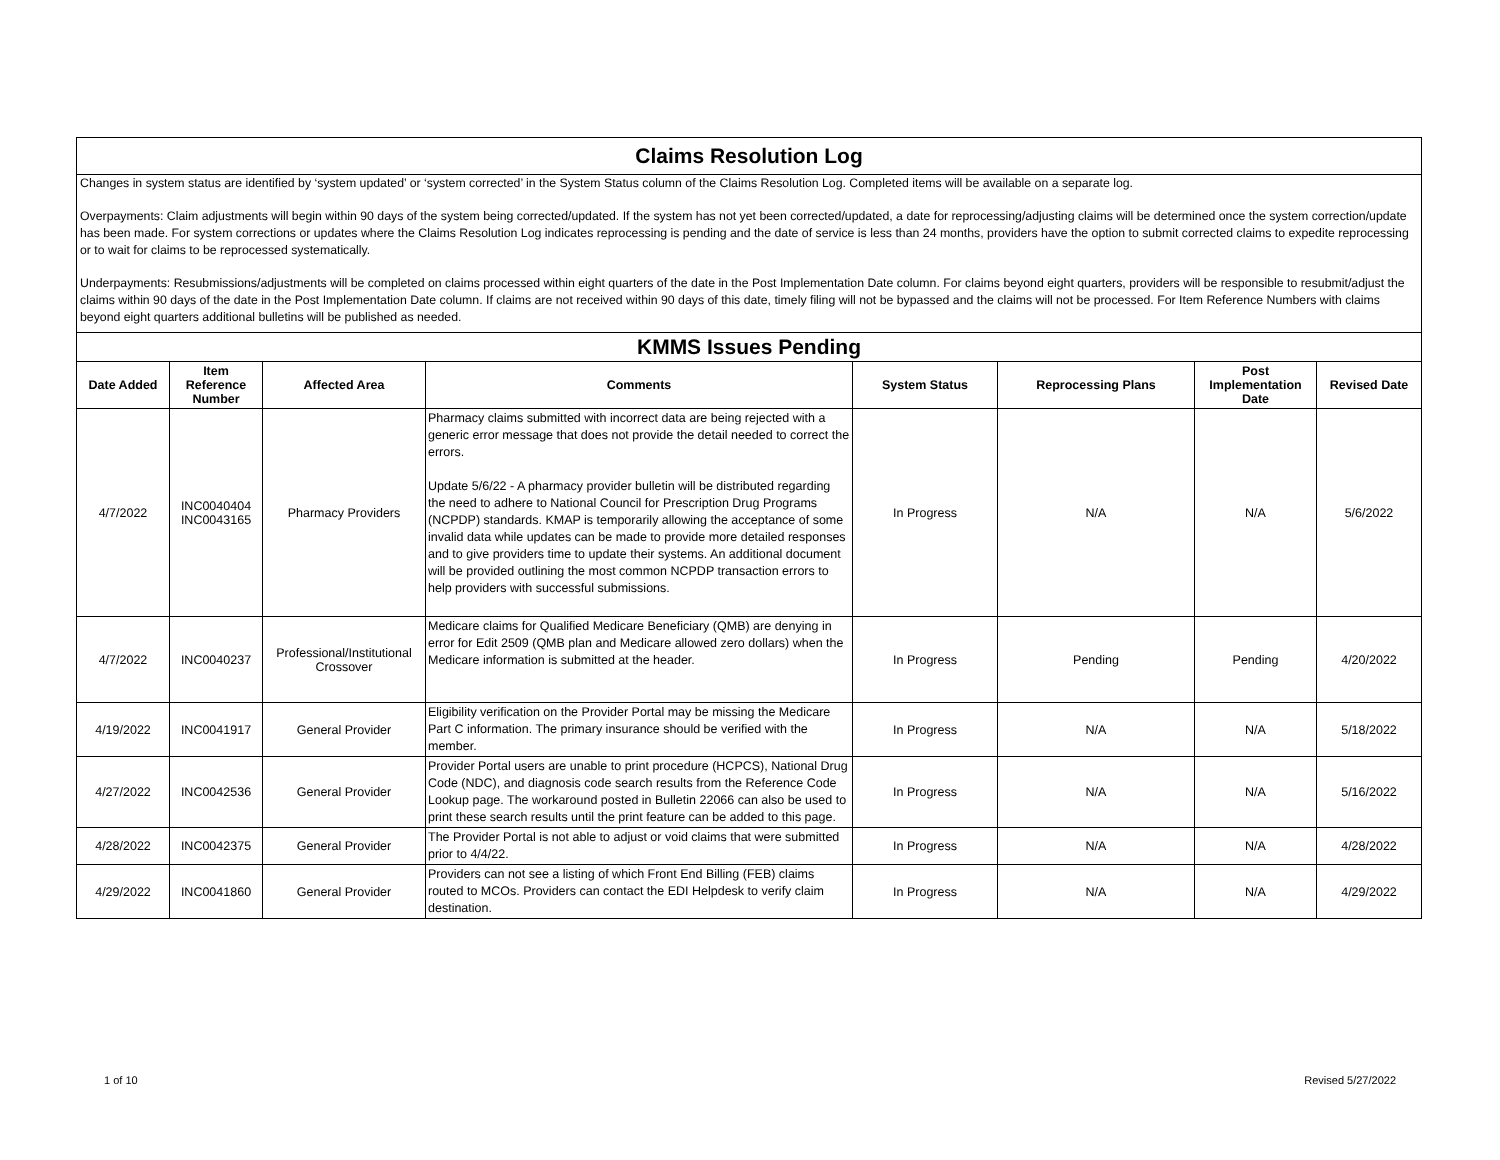| Claims Resolution Log | | | | | | | |
| Changes in system status are identified by ‘system updated’ or ‘system corrected’ in the System Status column of the Claims Resolution Log. Completed items will be available on a separate log. Overpayments: Claim adjustments will begin within 90 days of the system being corrected/updated. If the system has not yet been corrected/updated, a date for reprocessing/adjusting claims will be determined once the system correction/update has been made. For system corrections or updates where the Claims Resolution Log indicates reprocessing is pending and the date of service is less than 24 months, providers have the option to submit corrected claims to expedite reprocessing or to wait for claims to be reprocessed systematically. Underpayments: Resubmissions/adjustments will be completed on claims processed within eight quarters of the date in the Post Implementation Date column. For claims beyond eight quarters, providers will be responsible to resubmit/adjust the claims within 90 days of the date in the Post Implementation Date column. If claims are not received within 90 days of this date, timely filing will not be bypassed and the claims will not be processed. For Item Reference Numbers with claims beyond eight quarters additional bulletins will be published as needed. | | | | | | | |
| KMMS Issues Pending | | | | | | | |
| Date Added | Item Reference Number | Affected Area | Comments | System Status | Reprocessing Plans | Post Implementation Date | Revised Date |
| 4/7/2022 | INC0040404 INC0043165 | Pharmacy Providers | Pharmacy claims submitted with incorrect data are being rejected with a generic error message that does not provide the detail needed to correct the errors. Update 5/6/22 - A pharmacy provider bulletin will be distributed regarding the need to adhere to National Council for Prescription Drug Programs (NCPDP) standards. KMAP is temporarily allowing the acceptance of some invalid data while updates can be made to provide more detailed responses and to give providers time to update their systems. An additional document will be provided outlining the most common NCPDP transaction errors to help providers with successful submissions. | In Progress | N/A | N/A | 5/6/2022 |
| 4/7/2022 | INC0040237 | Professional/Institutional Crossover | Medicare claims for Qualified Medicare Beneficiary (QMB) are denying in error for Edit 2509 (QMB plan and Medicare allowed zero dollars) when the Medicare information is submitted at the header. | In Progress | Pending | Pending | 4/20/2022 |
| 4/19/2022 | INC0041917 | General Provider | Eligibility verification on the Provider Portal may be missing the Medicare Part C information. The primary insurance should be verified with the member. | In Progress | N/A | N/A | 5/18/2022 |
| 4/27/2022 | INC0042536 | General Provider | Provider Portal users are unable to print procedure (HCPCS), National Drug Code (NDC), and diagnosis code search results from the Reference Code Lookup page. The workaround posted in Bulletin 22066 can also be used to print these search results until the print feature can be added to this page. | In Progress | N/A | N/A | 5/16/2022 |
| 4/28/2022 | INC0042375 | General Provider | The Provider Portal is not able to adjust or void claims that were submitted prior to 4/4/22. | In Progress | N/A | N/A | 4/28/2022 |
| 4/29/2022 | INC0041860 | General Provider | Providers can not see a listing of which Front End Billing (FEB) claims routed to MCOs. Providers can contact the EDI Helpdesk to verify claim destination. | In Progress | N/A | N/A | 4/29/2022 |
1 of 10 Revised 5/27/2022